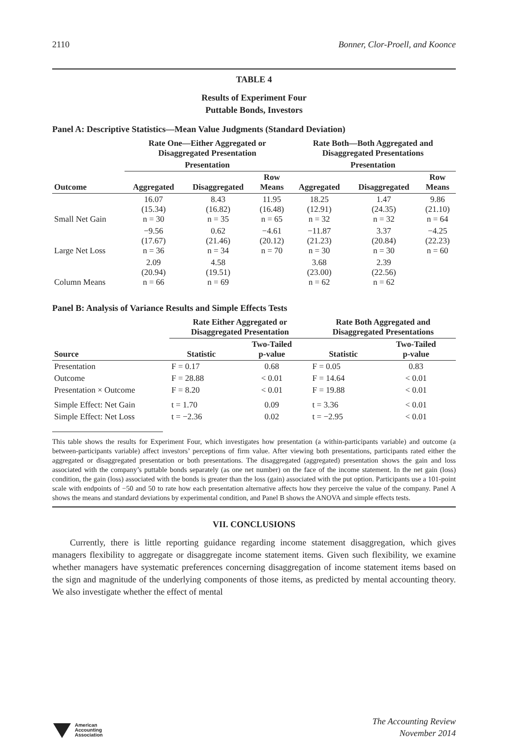2110 Bonner, Clor-Proell, and Koonce
TABLE 4
Results of Experiment Four
Puttable Bonds, Investors
Panel A: Descriptive Statistics—Mean Value Judgments (Standard Deviation)
| | Rate One—Either Aggregated or Disaggregated Presentation | | | Rate Both—Both Aggregated and Disaggregated Presentations | | |
| --- | --- | --- | --- | --- | --- | --- |
| | Presentation | | | Presentation | | |
| Outcome | Aggregated | Disaggregated | Row Means | Aggregated | Disaggregated | Row Means |
| Small Net Gain | 16.07 (15.34) n = 30 | 8.43 (16.82) n = 35 | 11.95 (16.48) n = 65 | 18.25 (12.91) n = 32 | 1.47 (24.35) n = 32 | 9.86 (21.10) n = 64 |
| Large Net Loss | −9.56 (17.67) n = 36 | 0.62 (21.46) n = 34 | −4.61 (20.12) n = 70 | −11.87 (21.23) n = 30 | 3.37 (20.84) n = 30 | −4.25 (22.23) n = 60 |
| Column Means | 2.09 (20.94) n = 66 | 4.58 (19.51) n = 69 | | 3.68 (23.00) n = 62 | 2.39 (22.56) n = 62 | |
Panel B: Analysis of Variance Results and Simple Effects Tests
| | Rate Either Aggregated or Disaggregated Presentation | | Rate Both Aggregated and Disaggregated Presentations | |
| --- | --- | --- | --- | --- |
| Source | Statistic | Two-Tailed p-value | Statistic | Two-Tailed p-value |
| Presentation | F = 0.17 | 0.68 | F = 0.05 | 0.83 |
| Outcome | F = 28.88 | < 0.01 | F = 14.64 | < 0.01 |
| Presentation × Outcome | F = 8.20 | < 0.01 | F = 19.88 | < 0.01 |
| Simple Effect: Net Gain | t = 1.70 | 0.09 | t = 3.36 | < 0.01 |
| Simple Effect: Net Loss | t = −2.36 | 0.02 | t = −2.95 | < 0.01 |
This table shows the results for Experiment Four, which investigates how presentation (a within-participants variable) and outcome (a between-participants variable) affect investors’ perceptions of firm value. After viewing both presentations, participants rated either the aggregated or disaggregated presentation or both presentations. The disaggregated (aggregated) presentation shows the gain and loss associated with the company’s puttable bonds separately (as one net number) on the face of the income statement. In the net gain (loss) condition, the gain (loss) associated with the bonds is greater than the loss (gain) associated with the put option. Participants use a 101-point scale with endpoints of −50 and 50 to rate how each presentation alternative affects how they perceive the value of the company. Panel A shows the means and standard deviations by experimental condition, and Panel B shows the ANOVA and simple effects tests.
VII. CONCLUSIONS
Currently, there is little reporting guidance regarding income statement disaggregation, which gives managers flexibility to aggregate or disaggregate income statement items. Given such flexibility, we examine whether managers have systematic preferences concerning disaggregation of income statement items based on the sign and magnitude of the underlying components of those items, as predicted by mental accounting theory. We also investigate whether the effect of mental
American
Accounting
Association
The Accounting Review
November 2014